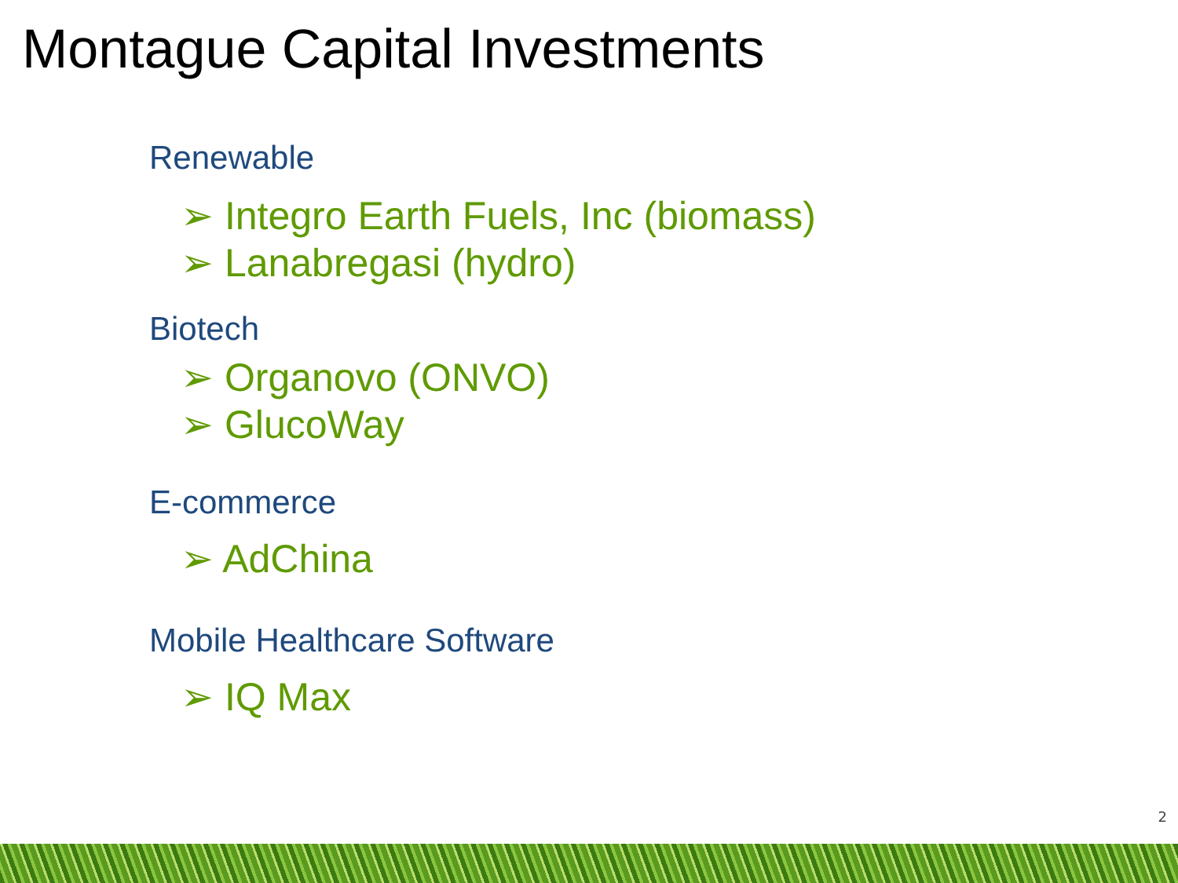Montague Capital Investments
Renewable
➢ Integro Earth Fuels, Inc (biomass)
➢ Lanabregasi (hydro)
Biotech
➢ Organovo (ONVO)
➢ GlucoWay
E-commerce
➢ AdChina
Mobile Healthcare Software
➢ IQ Max
2